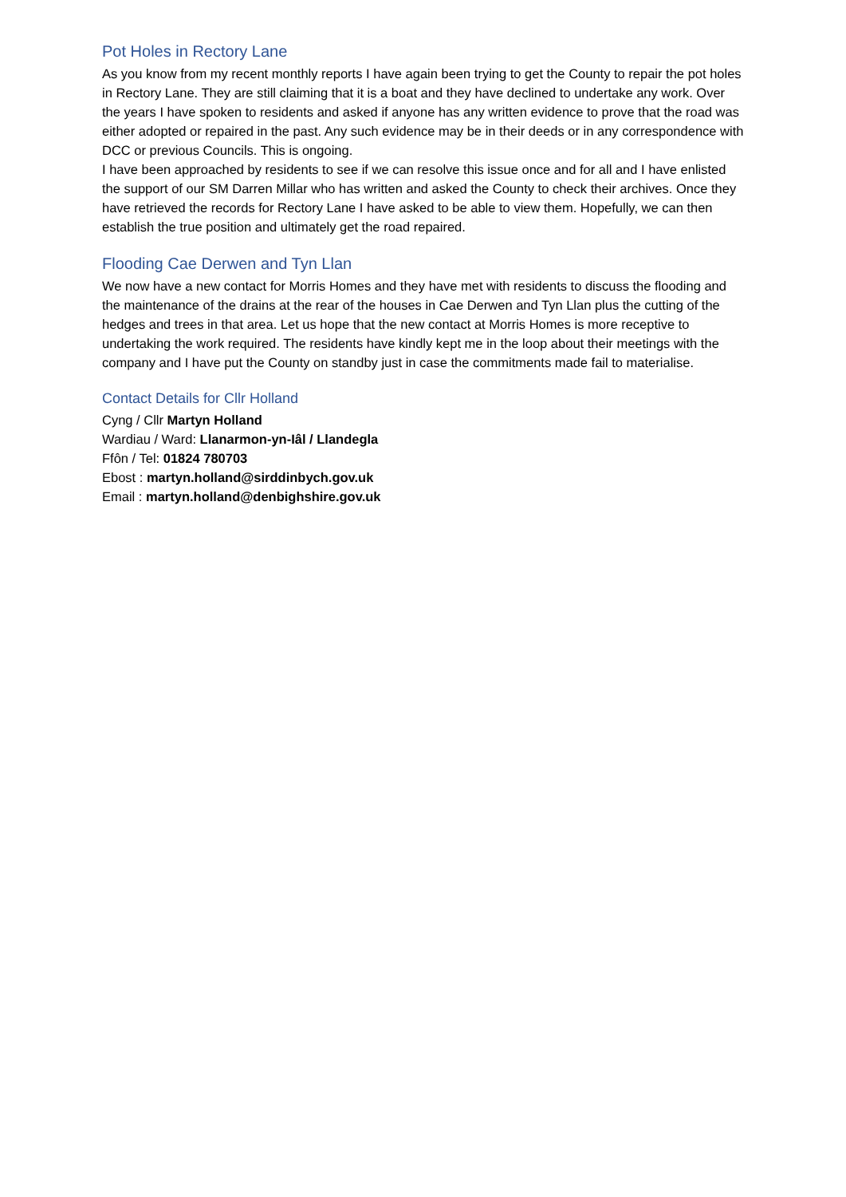Pot Holes in Rectory Lane
As you know from my recent monthly reports I have again been trying to get the County to repair the pot holes in Rectory Lane. They are still claiming that it is a boat and they have declined to undertake any work. Over the years I have spoken to residents and asked if anyone has any written evidence to prove that the road was either adopted or repaired in the past. Any such evidence may be in their deeds or in any correspondence with DCC or previous Councils. This is ongoing.
I have been approached by residents to see if we can resolve this issue once and for all and I have enlisted the support of our SM Darren Millar who has written and asked the County to check their archives. Once they have retrieved the records for Rectory Lane I have asked to be able to view them. Hopefully, we can then establish the true position and ultimately get the road repaired.
Flooding Cae Derwen and Tyn Llan
We now have a new contact for Morris Homes and they have met with residents to discuss the flooding and the maintenance of the drains at the rear of the houses in Cae Derwen and Tyn Llan plus the cutting of the hedges and trees in that area. Let us hope that the new contact at Morris Homes is more receptive to undertaking the work required. The residents have kindly kept me in the loop about their meetings with the company and I have put the County on standby just in case the commitments made fail to materialise.
Contact Details for Cllr Holland
Cyng / Cllr Martyn Holland
Wardiau / Ward: Llanarmon-yn-Iâl / Llandegla
Ffôn / Tel: 01824 780703
Ebost : martyn.holland@sirddinbych.gov.uk
Email : martyn.holland@denbighshire.gov.uk